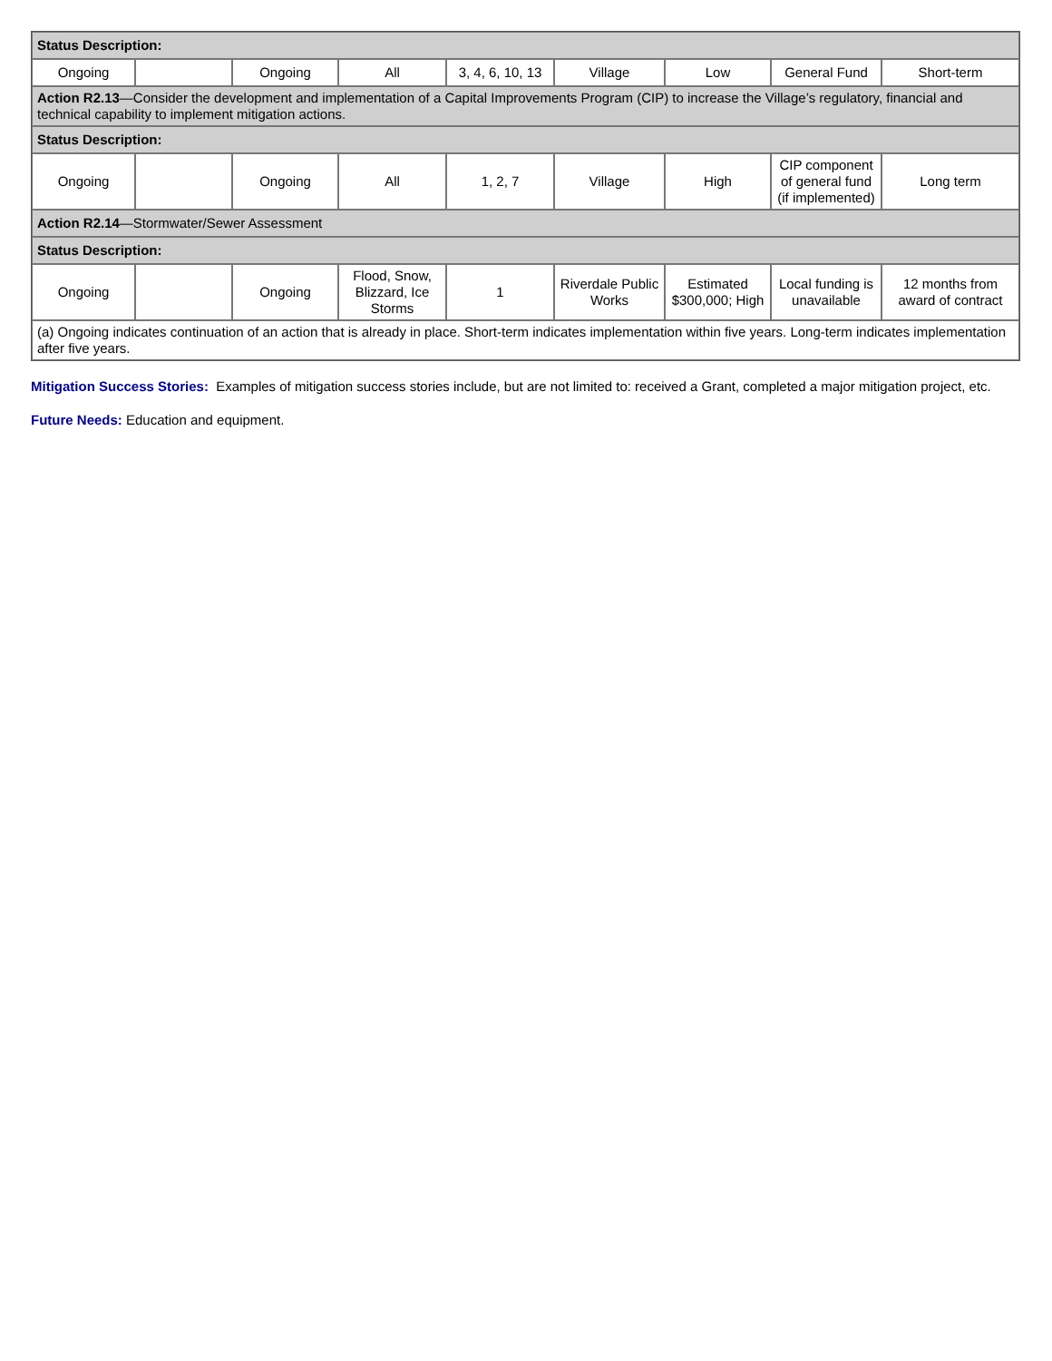| Status Description: | | | | | | | | |
| Ongoing | | Ongoing | All | 3, 4, 6, 10, 13 | Village | Low | General Fund | Short-term |
| Action R2.13 —Consider the development and implementation of a Capital Improvements Program (CIP) to increase the Village’s regulatory, financial and technical capability to implement mitigation actions. | | | | | | | | |
| Status Description: | | | | | | | | |
| Ongoing | | Ongoing | All | 1, 2, 7 | Village | High | CIP component of general fund (if implemented) | Long term |
| Action R2.14 —Stormwater/Sewer Assessment | | | | | | | | |
| Status Description: | | | | | | | | |
| Ongoing | | Ongoing | Flood, Snow, Blizzard, Ice Storms | 1 | Riverdale Public Works | Estimated $300,000; High | Local funding is unavailable | 12 months from award of contract |
| (a) Ongoing indicates continuation of an action that is already in place. Short-term indicates implementation within five years. Long-term indicates implementation after five years. | | | | | | | | |
Mitigation Success Stories: Examples of mitigation success stories include, but are not limited to: received a Grant, completed a major mitigation project, etc.
Future Needs: Education and equipment.